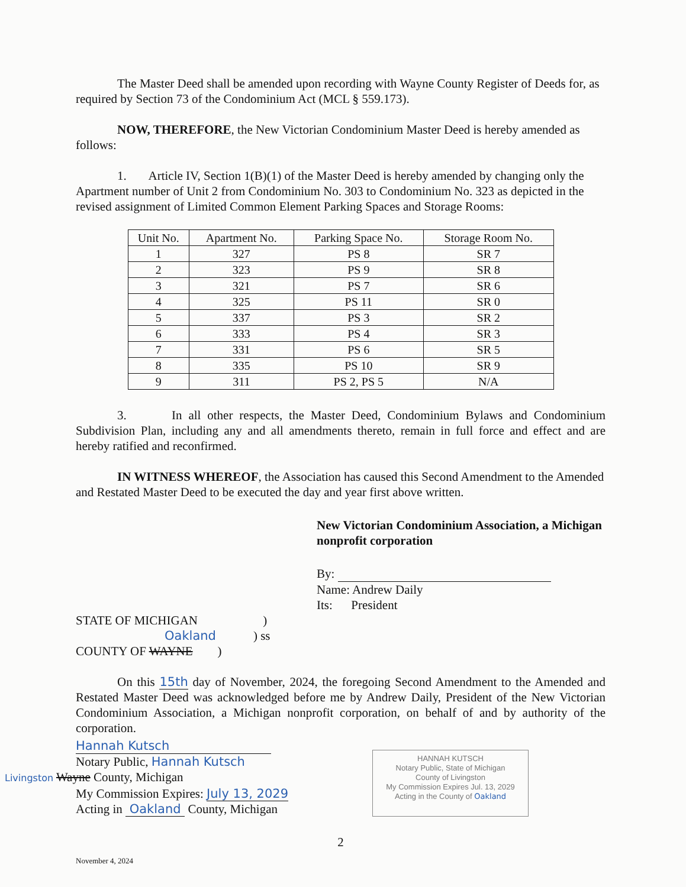The Master Deed shall be amended upon recording with Wayne County Register of Deeds for, as required by Section 73 of the Condominium Act (MCL § 559.173).
NOW, THEREFORE, the New Victorian Condominium Master Deed is hereby amended as follows:
1. Article IV, Section 1(B)(1) of the Master Deed is hereby amended by changing only the Apartment number of Unit 2 from Condominium No. 303 to Condominium No. 323 as depicted in the revised assignment of Limited Common Element Parking Spaces and Storage Rooms:
| Unit No. | Apartment No. | Parking Space No. | Storage Room No. |
| --- | --- | --- | --- |
| 1 | 327 | PS 8 | SR 7 |
| 2 | 323 | PS 9 | SR 8 |
| 3 | 321 | PS 7 | SR 6 |
| 4 | 325 | PS 11 | SR 0 |
| 5 | 337 | PS 3 | SR 2 |
| 6 | 333 | PS 4 | SR 3 |
| 7 | 331 | PS 6 | SR 5 |
| 8 | 335 | PS 10 | SR 9 |
| 9 | 311 | PS 2, PS 5 | N/A |
3. In all other respects, the Master Deed, Condominium Bylaws and Condominium Subdivision Plan, including any and all amendments thereto, remain in full force and effect and are hereby ratified and reconfirmed.
IN WITNESS WHEREOF, the Association has caused this Second Amendment to the Amended and Restated Master Deed to be executed the day and year first above written.
New Victorian Condominium Association, a Michigan nonprofit corporation
By:
Name: Andrew Daily
Its: President
STATE OF MICHIGAN )
Oakland ) ss
COUNTY OF WAYNE )
On this 15th day of November, 2024, the foregoing Second Amendment to the Amended and Restated Master Deed was acknowledged before me by Andrew Daily, President of the New Victorian Condominium Association, a Michigan nonprofit corporation, on behalf of and by authority of the corporation.
Hannah Kutsch
Notary Public, Hannah Kutsch
Livingston Wayne County, Michigan
My Commission Expires: July 13, 2029
Acting in Oakland County, Michigan
HANNAH KUTSCH
Notary Public, State of Michigan
County of Livingston
My Commission Expires Jul. 13, 2029
Acting in the County of Oakland
2
November 4, 2024